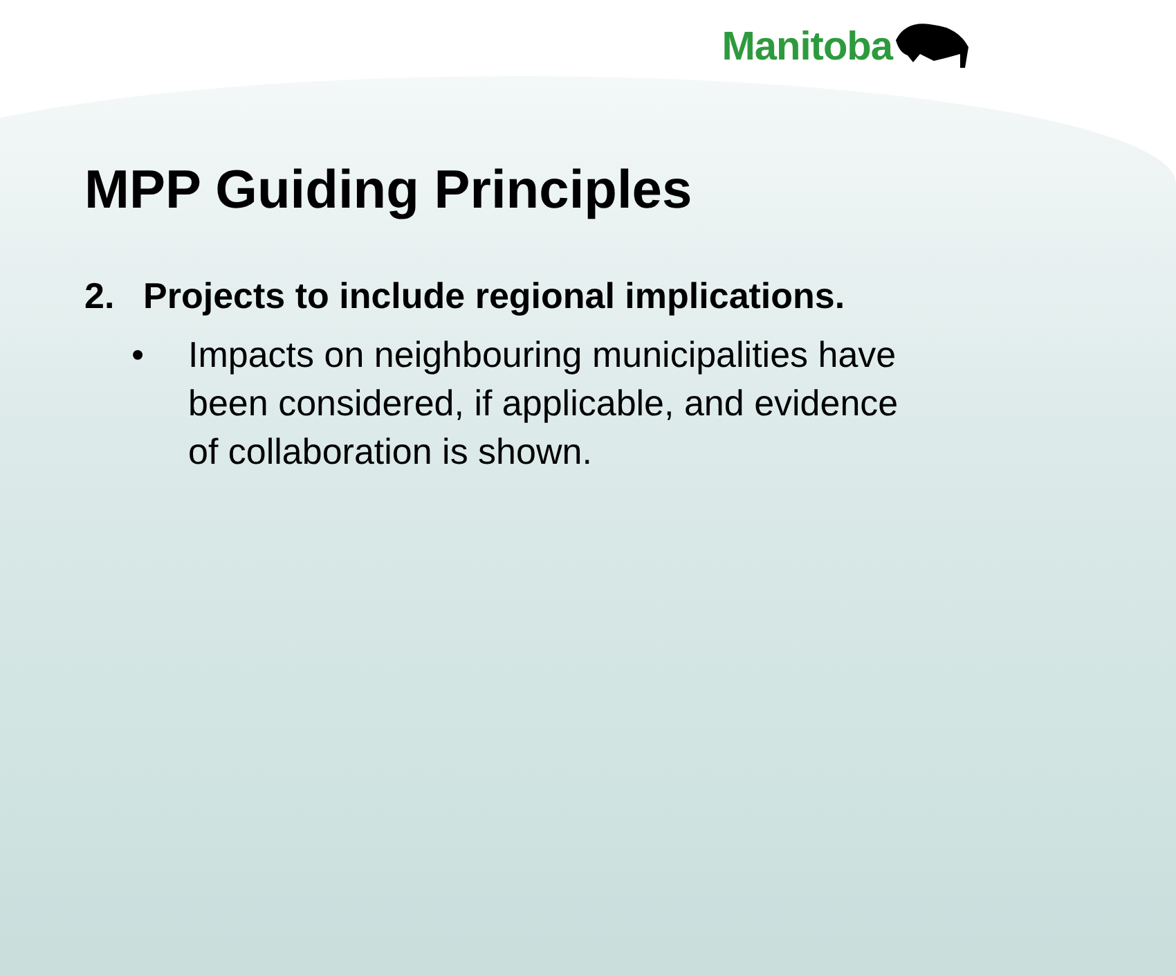Manitoba
MPP Guiding Principles
2. Projects to include regional implications.
• Impacts on neighbouring municipalities have been considered, if applicable, and evidence of collaboration is shown.